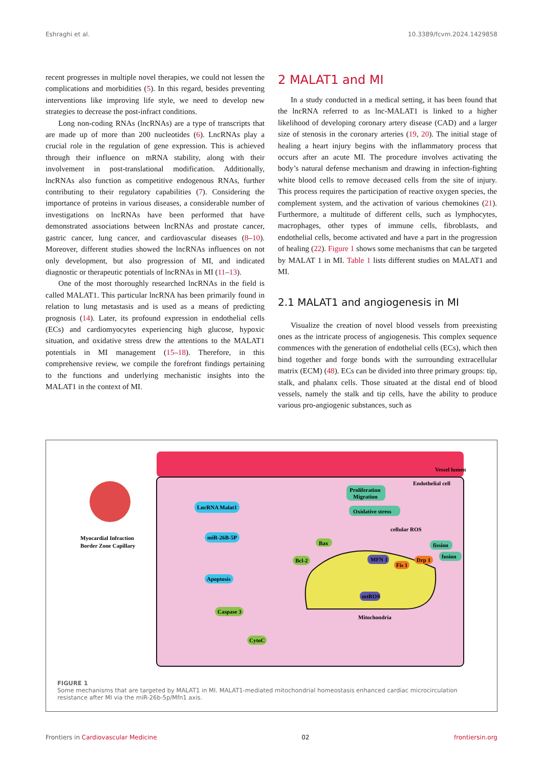Eshraghi et al. 10.3389/fcvm.2024.1429858
recent progresses in multiple novel therapies, we could not lessen the complications and morbidities (5). In this regard, besides preventing interventions like improving life style, we need to develop new strategies to decrease the post-infract conditions.
Long non-coding RNAs (lncRNAs) are a type of transcripts that are made up of more than 200 nucleotides (6). LncRNAs play a crucial role in the regulation of gene expression. This is achieved through their influence on mRNA stability, along with their involvement in post-translational modification. Additionally, lncRNAs also function as competitive endogenous RNAs, further contributing to their regulatory capabilities (7). Considering the importance of proteins in various diseases, a considerable number of investigations on lncRNAs have been performed that have demonstrated associations between lncRNAs and prostate cancer, gastric cancer, lung cancer, and cardiovascular diseases (8–10). Moreover, different studies showed the lncRNAs influences on not only development, but also progression of MI, and indicated diagnostic or therapeutic potentials of lncRNAs in MI (11–13).
One of the most thoroughly researched lncRNAs in the field is called MALAT1. This particular lncRNA has been primarily found in relation to lung metastasis and is used as a means of predicting prognosis (14). Later, its profound expression in endothelial cells (ECs) and cardiomyocytes experiencing high glucose, hypoxic situation, and oxidative stress drew the attentions to the MALAT1 potentials in MI management (15–18). Therefore, in this comprehensive review, we compile the forefront findings pertaining to the functions and underlying mechanistic insights into the MALAT1 in the context of MI.
2 MALAT1 and MI
In a study conducted in a medical setting, it has been found that the lncRNA referred to as lnc-MALAT1 is linked to a higher likelihood of developing coronary artery disease (CAD) and a larger size of stenosis in the coronary arteries (19, 20). The initial stage of healing a heart injury begins with the inflammatory process that occurs after an acute MI. The procedure involves activating the body’s natural defense mechanism and drawing in infection-fighting white blood cells to remove deceased cells from the site of injury. This process requires the participation of reactive oxygen species, the complement system, and the activation of various chemokines (21). Furthermore, a multitude of different cells, such as lymphocytes, macrophages, other types of immune cells, fibroblasts, and endothelial cells, become activated and have a part in the progression of healing (22). Figure 1 shows some mechanisms that can be targeted by MALAT 1 in MI. Table 1 lists different studies on MALAT1 and MI.
2.1 MALAT1 and angiogenesis in MI
Visualize the creation of novel blood vessels from preexisting ones as the intricate process of angiogenesis. This complex sequence commences with the generation of endothelial cells (ECs), which then bind together and forge bonds with the surrounding extracellular matrix (ECM) (48). ECs can be divided into three primary groups: tip, stalk, and phalanx cells. Those situated at the distal end of blood vessels, namely the stalk and tip cells, have the ability to produce various pro-angiogenic substances, such as
Vessel lumen
Endothelial cell
Myocardial Infraction
Border Zone Capillary
LncRNA Malat1
miR-26B-5P
Apoptosis
Caspase 3
CytoC
Bcl-2
Bax
Proliferation
Migration
Oxidative stress
cellular ROS
fission
fusion
MFN 1
Fis 1
Drp 1
mtROS
Mitochondria
FIGURE 1
Some mechanisms that are targeted by MALAT1 in MI. MALAT1-mediated mitochondrial homeostasis enhanced cardiac microcirculation resistance after MI via the miR-26b-5p/Mfn1 axis.
Frontiers in Cardiovascular Medicine 02 frontiersin.org